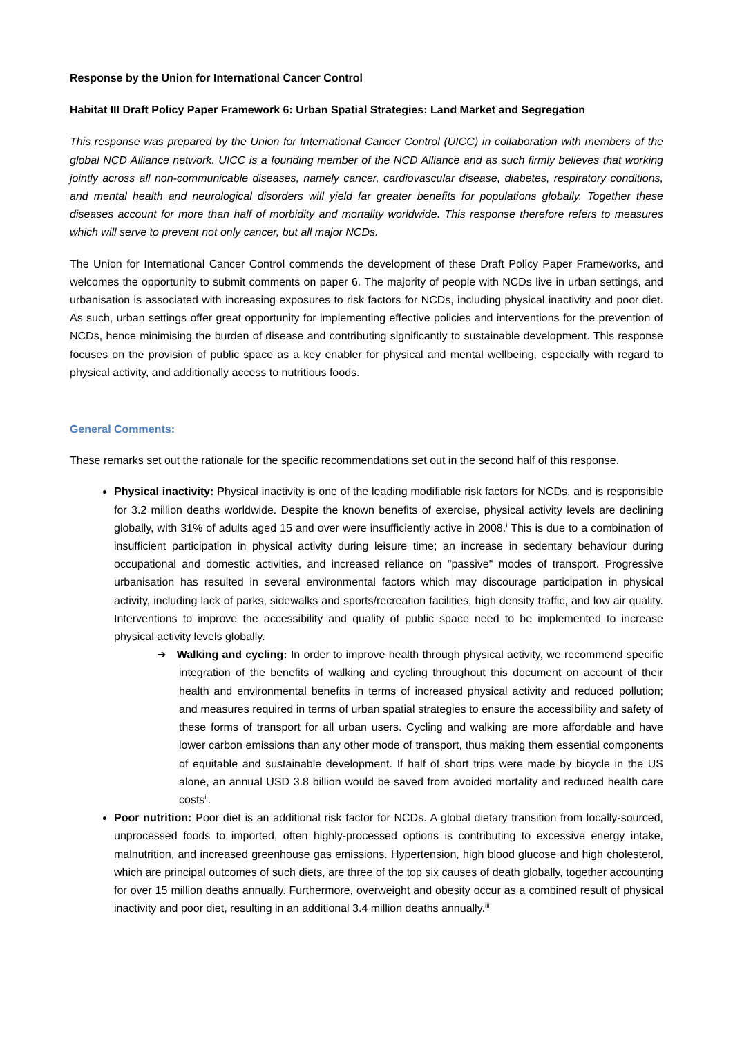Response by the Union for International Cancer Control
Habitat III Draft Policy Paper Framework 6: Urban Spatial Strategies: Land Market and Segregation
This response was prepared by the Union for International Cancer Control (UICC) in collaboration with members of the global NCD Alliance network. UICC is a founding member of the NCD Alliance and as such firmly believes that working jointly across all non-communicable diseases, namely cancer, cardiovascular disease, diabetes, respiratory conditions, and mental health and neurological disorders will yield far greater benefits for populations globally. Together these diseases account for more than half of morbidity and mortality worldwide. This response therefore refers to measures which will serve to prevent not only cancer, but all major NCDs.
The Union for International Cancer Control commends the development of these Draft Policy Paper Frameworks, and welcomes the opportunity to submit comments on paper 6. The majority of people with NCDs live in urban settings, and urbanisation is associated with increasing exposures to risk factors for NCDs, including physical inactivity and poor diet. As such, urban settings offer great opportunity for implementing effective policies and interventions for the prevention of NCDs, hence minimising the burden of disease and contributing significantly to sustainable development. This response focuses on the provision of public space as a key enabler for physical and mental wellbeing, especially with regard to physical activity, and additionally access to nutritious foods.
General Comments:
These remarks set out the rationale for the specific recommendations set out in the second half of this response.
Physical inactivity: Physical inactivity is one of the leading modifiable risk factors for NCDs, and is responsible for 3.2 million deaths worldwide. Despite the known benefits of exercise, physical activity levels are declining globally, with 31% of adults aged 15 and over were insufficiently active in 2008.<sup>i</sup> This is due to a combination of insufficient participation in physical activity during leisure time; an increase in sedentary behaviour during occupational and domestic activities, and increased reliance on "passive" modes of transport. Progressive urbanisation has resulted in several environmental factors which may discourage participation in physical activity, including lack of parks, sidewalks and sports/recreation facilities, high density traffic, and low air quality. Interventions to improve the accessibility and quality of public space need to be implemented to increase physical activity levels globally.
➔ Walking and cycling: In order to improve health through physical activity, we recommend specific integration of the benefits of walking and cycling throughout this document on account of their health and environmental benefits in terms of increased physical activity and reduced pollution; and measures required in terms of urban spatial strategies to ensure the accessibility and safety of these forms of transport for all urban users. Cycling and walking are more affordable and have lower carbon emissions than any other mode of transport, thus making them essential components of equitable and sustainable development. If half of short trips were made by bicycle in the US alone, an annual USD 3.8 billion would be saved from avoided mortality and reduced health care costs<sup>ii</sup>.
Poor nutrition: Poor diet is an additional risk factor for NCDs. A global dietary transition from locally-sourced, unprocessed foods to imported, often highly-processed options is contributing to excessive energy intake, malnutrition, and increased greenhouse gas emissions. Hypertension, high blood glucose and high cholesterol, which are principal outcomes of such diets, are three of the top six causes of death globally, together accounting for over 15 million deaths annually. Furthermore, overweight and obesity occur as a combined result of physical inactivity and poor diet, resulting in an additional 3.4 million deaths annually.<sup>iii</sup>